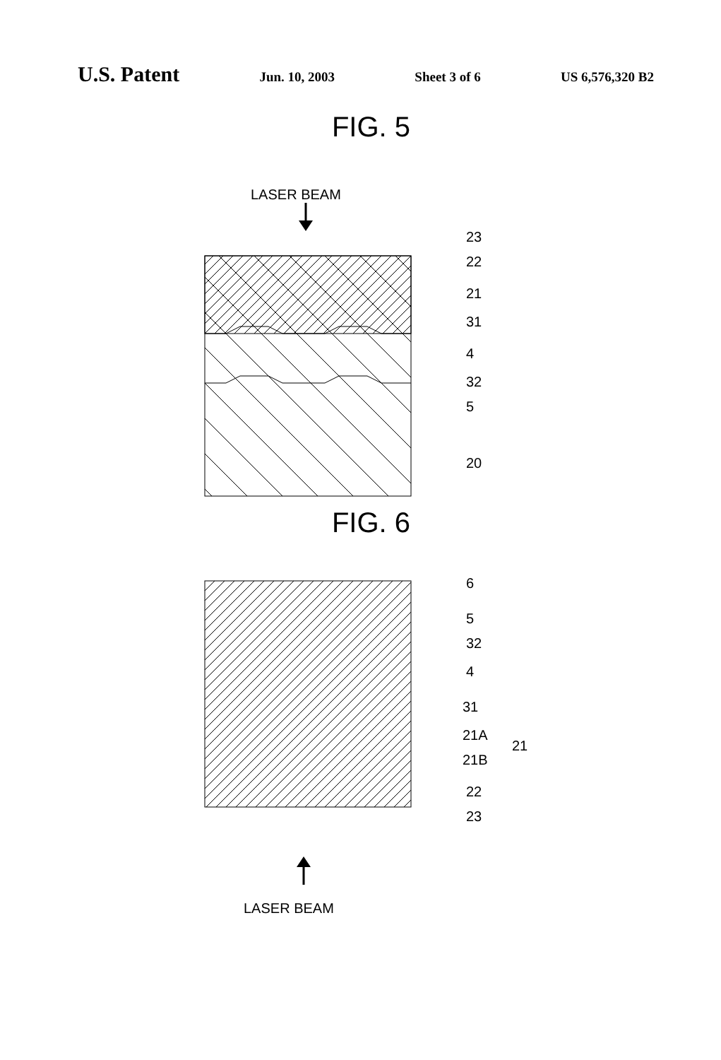U.S. Patent
Jun. 10, 2003 Sheet 3 of 6 US 6,576,320 B2
FIG. 5
LASER BEAM
23
22
21
31
4
32
5
20
FIG. 6
6
5
32
4
31
21A
21B
21
22
23
LASER BEAM